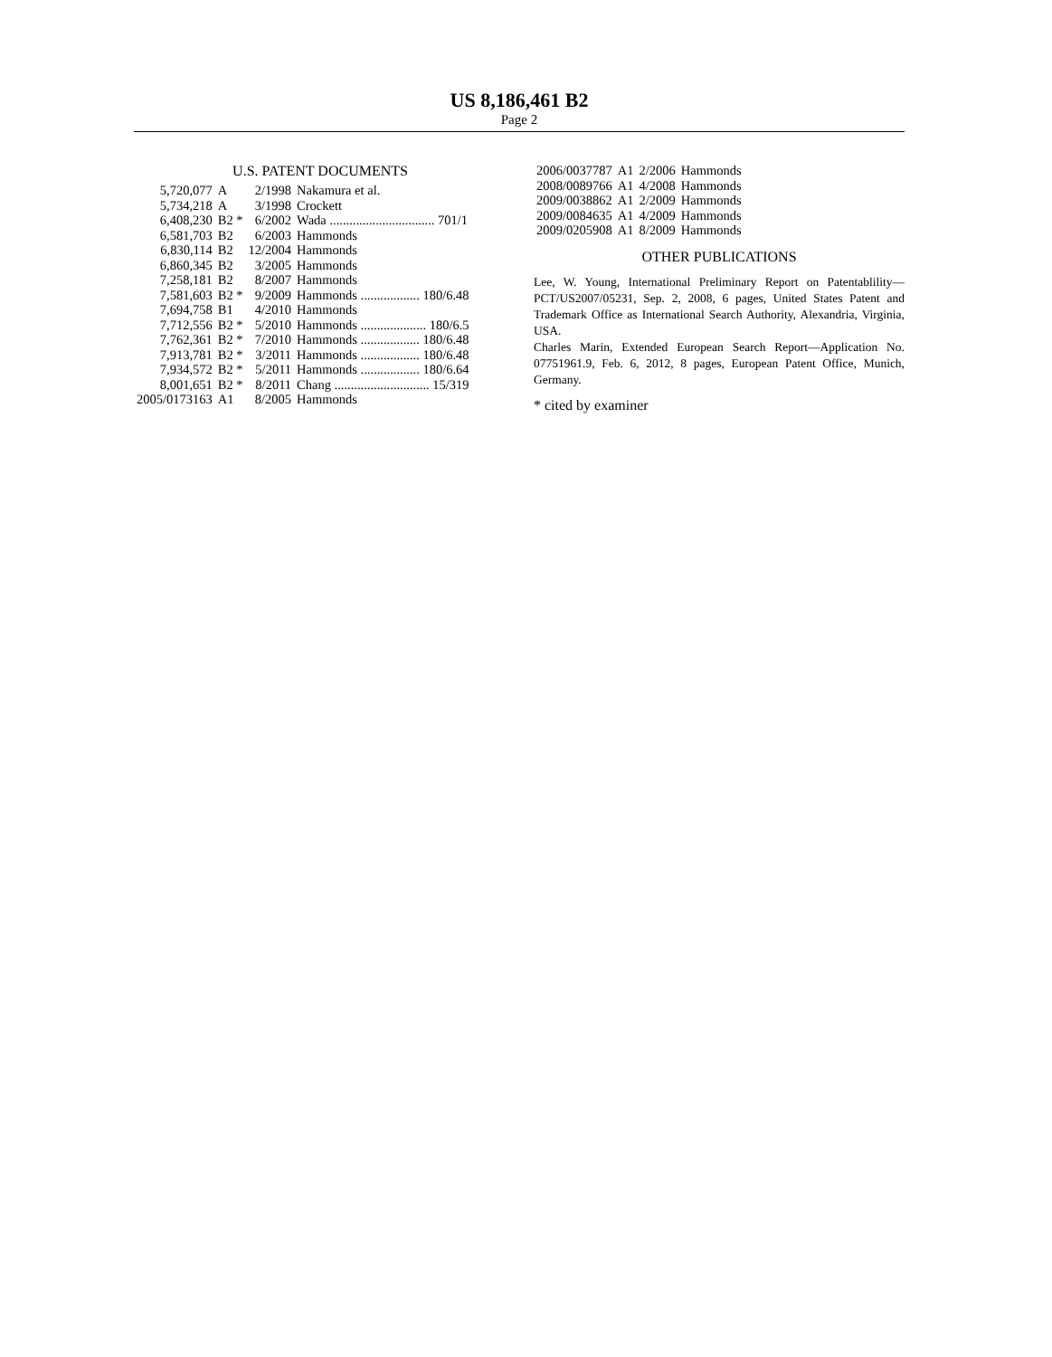US 8,186,461 B2
Page 2
U.S. PATENT DOCUMENTS
| 5,720,077 | A | 2/1998 | Nakamura et al. |
| 5,734,218 | A | 3/1998 | Crockett |
| 6,408,230 | B2 * | 6/2002 | Wada ................................ 701/1 |
| 6,581,703 | B2 | 6/2003 | Hammonds |
| 6,830,114 | B2 | 12/2004 | Hammonds |
| 6,860,345 | B2 | 3/2005 | Hammonds |
| 7,258,181 | B2 | 8/2007 | Hammonds |
| 7,581,603 | B2 * | 9/2009 | Hammonds .................. 180/6.48 |
| 7,694,758 | B1 | 4/2010 | Hammonds |
| 7,712,556 | B2 * | 5/2010 | Hammonds .................... 180/6.5 |
| 7,762,361 | B2 * | 7/2010 | Hammonds .................. 180/6.48 |
| 7,913,781 | B2 * | 3/2011 | Hammonds .................. 180/6.48 |
| 7,934,572 | B2 * | 5/2011 | Hammonds .................. 180/6.64 |
| 8,001,651 | B2 * | 8/2011 | Chang ............................. 15/319 |
| 2005/0173163 | A1 | 8/2005 | Hammonds |
| 2006/0037787 | A1 | 2/2006 | Hammonds |
| 2008/0089766 | A1 | 4/2008 | Hammonds |
| 2009/0038862 | A1 | 2/2009 | Hammonds |
| 2009/0084635 | A1 | 4/2009 | Hammonds |
| 2009/0205908 | A1 | 8/2009 | Hammonds |
OTHER PUBLICATIONS
Lee, W. Young, International Preliminary Report on Patentablility—PCT/US2007/05231, Sep. 2, 2008, 6 pages, United States Patent and Trademark Office as International Search Authority, Alexandria, Virginia, USA.
Charles Marin, Extended European Search Report—Application No. 07751961.9, Feb. 6, 2012, 8 pages, European Patent Office, Munich, Germany.
* cited by examiner